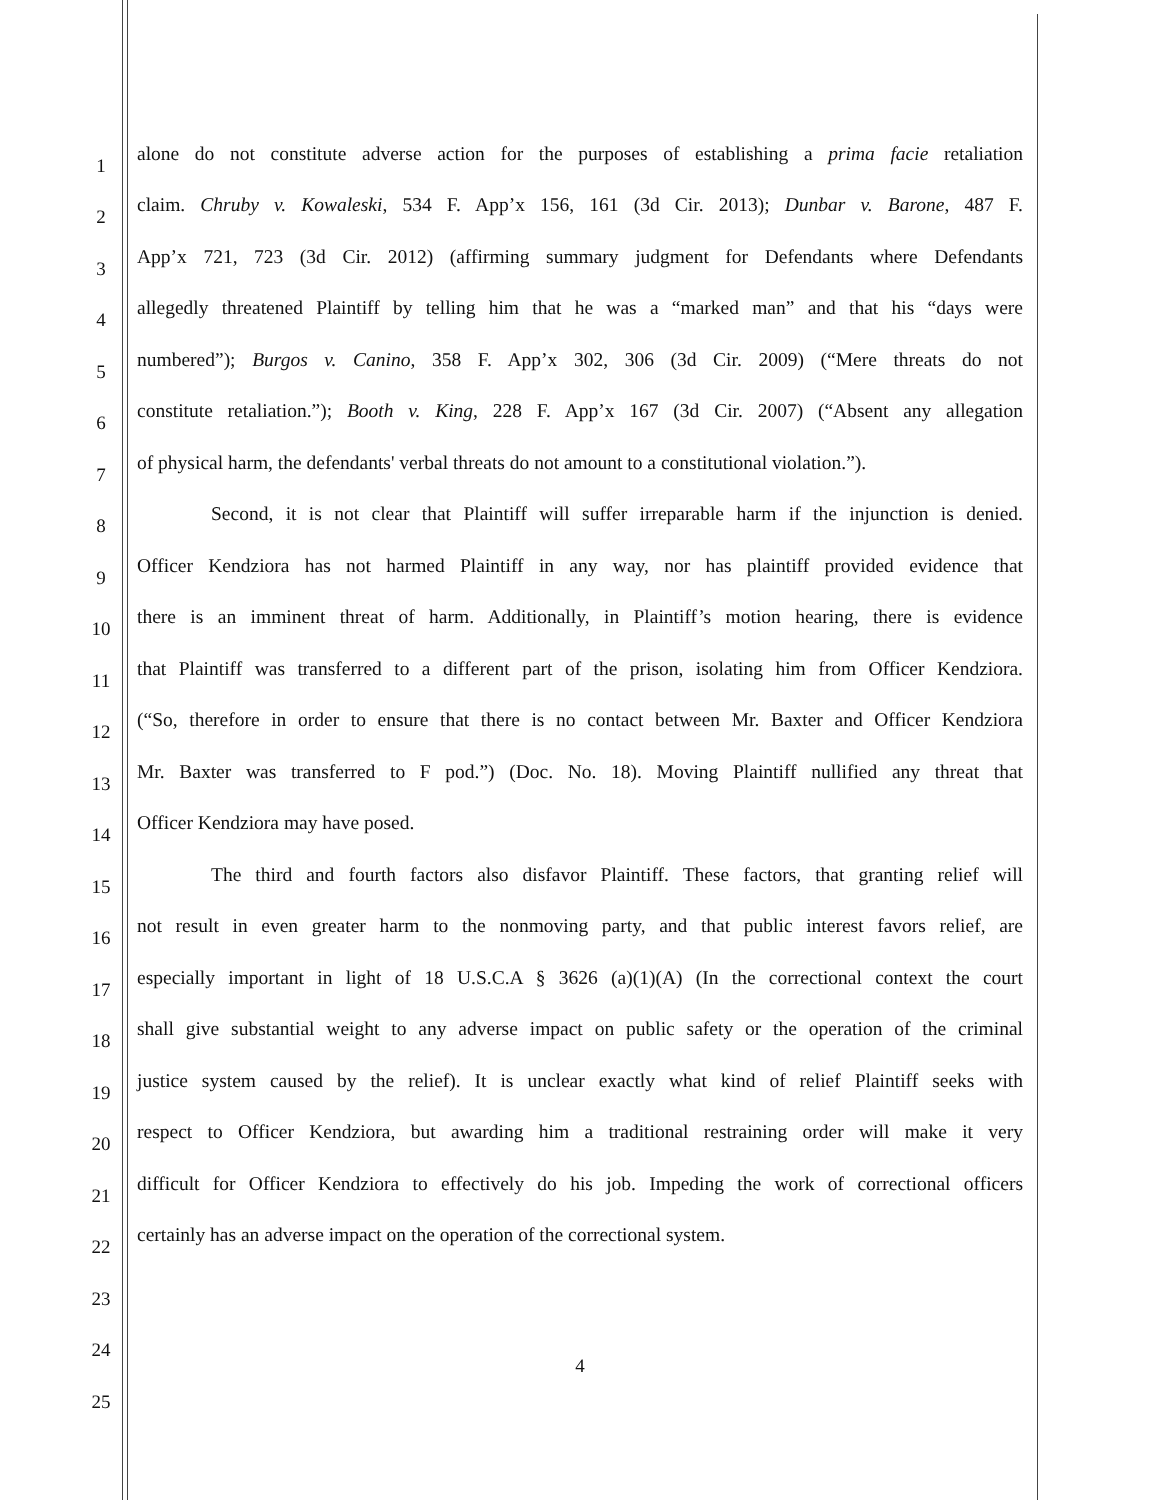1 alone do not constitute adverse action for the purposes of establishing a prima facie retaliation
2 claim. Chruby v. Kowaleski, 534 F. App’x 156, 161 (3d Cir. 2013); Dunbar v. Barone, 487 F.
3 App’x 721, 723 (3d Cir. 2012) (affirming summary judgment for Defendants where Defendants
4 allegedly threatened Plaintiff by telling him that he was a “marked man” and that his “days were
5 numbered”); Burgos v. Canino, 358 F. App’x 302, 306 (3d Cir. 2009) (“Mere threats do not
6 constitute retaliation.”); Booth v. King, 228 F. App’x 167 (3d Cir. 2007) (“Absent any allegation
7 of physical harm, the defendants' verbal threats do not amount to a constitutional violation.”).
8 Second, it is not clear that Plaintiff will suffer irreparable harm if the injunction is denied.
9 Officer Kendziora has not harmed Plaintiff in any way, nor has plaintiff provided evidence that
10 there is an imminent threat of harm. Additionally, in Plaintiff’s motion hearing, there is evidence
11 that Plaintiff was transferred to a different part of the prison, isolating him from Officer Kendziora.
12 (“So, therefore in order to ensure that there is no contact between Mr. Baxter and Officer Kendziora
13 Mr. Baxter was transferred to F pod.”) (Doc. No. 18). Moving Plaintiff nullified any threat that
14 Officer Kendziora may have posed.
15 The third and fourth factors also disfavor Plaintiff. These factors, that granting relief will
16 not result in even greater harm to the nonmoving party, and that public interest favors relief, are
17 especially important in light of 18 U.S.C.A § 3626 (a)(1)(A) (In the correctional context the court
18 shall give substantial weight to any adverse impact on public safety or the operation of the criminal
19 justice system caused by the relief). It is unclear exactly what kind of relief Plaintiff seeks with
20 respect to Officer Kendziora, but awarding him a traditional restraining order will make it very
21 difficult for Officer Kendziora to effectively do his job. Impeding the work of correctional officers
22 certainly has an adverse impact on the operation of the correctional system.
23
24
25
4